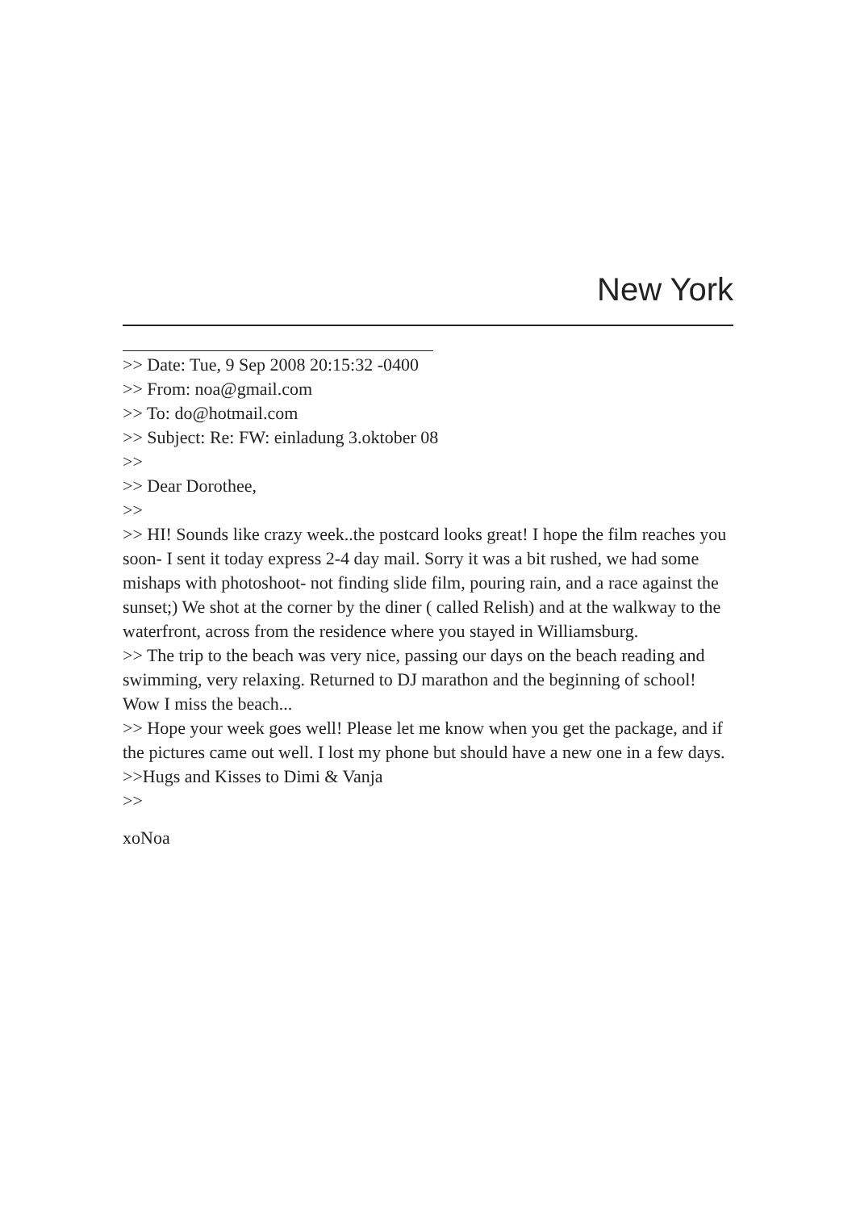New York
>> Date: Tue, 9 Sep 2008 20:15:32 -0400
>> From: noa@gmail.com
>> To: do@hotmail.com
>> Subject: Re: FW: einladung 3.oktober 08
>>
>> Dear Dorothee,
>>
>> HI! Sounds like crazy week..the postcard looks great! I hope the film reaches you soon- I sent it today express 2-4 day mail. Sorry it was a bit rushed, we had some mishaps with photoshoot- not finding slide film, pouring rain, and a race against the sunset;) We shot at the corner by the diner ( called Relish) and at the walkway to the waterfront, across from the residence where you stayed in Williamsburg.
>> The trip to the beach was very nice, passing our days on the beach reading and swimming, very relaxing. Returned to DJ marathon and the beginning of school! Wow I miss the beach...
>> Hope your week goes well! Please let me know when you get the package, and if the pictures came out well. I lost my phone but should have a new one in a few days.
>>Hugs and Kisses to Dimi & Vanja
>>
xoNoa